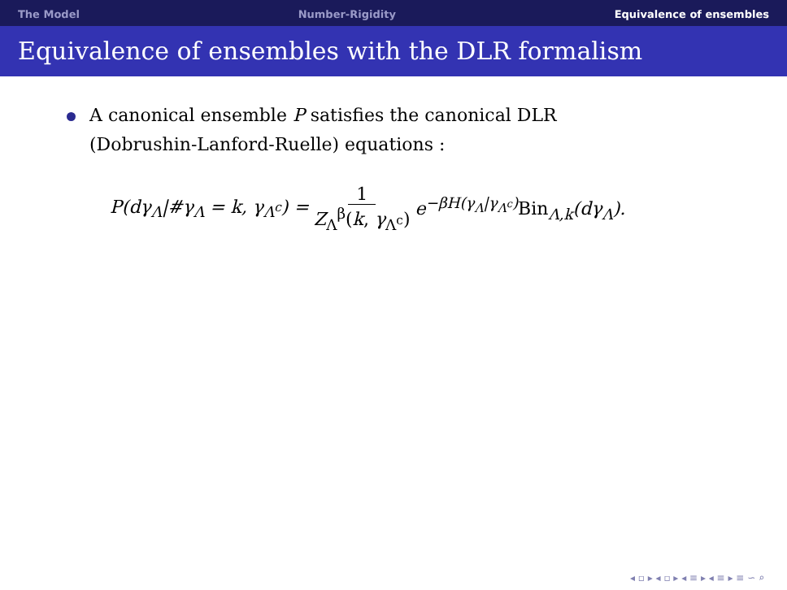The Model Number-Rigidity Equivalence of ensembles
Equivalence of ensembles with the DLR formalism
A canonical ensemble P satisfies the canonical DLR (Dobrushin-Lanford-Ruelle) equations :
P(dγ<sub>Λ</sub>|#γ<sub>Λ</sub> = k, γ<sub>Λ<sup>c</sup></sub>) = 1 Z<sub>Λ</sub><sup>β</sup>(k, γ<sub>Λ<sup>c</sup></sub>) e<sup>−βH(γ<sub>Λ</sub>|γ<sub>Λ<sup>c</sup></sub>)</sup>Bin<sub>Λ,k</sub>(dγ<sub>Λ</sub>).
◂ ▫ ▸ ◂ ▫ ▸ ◂ ≡ ▸ ◂ ≡ ▸ ≡ ∽ ⌕